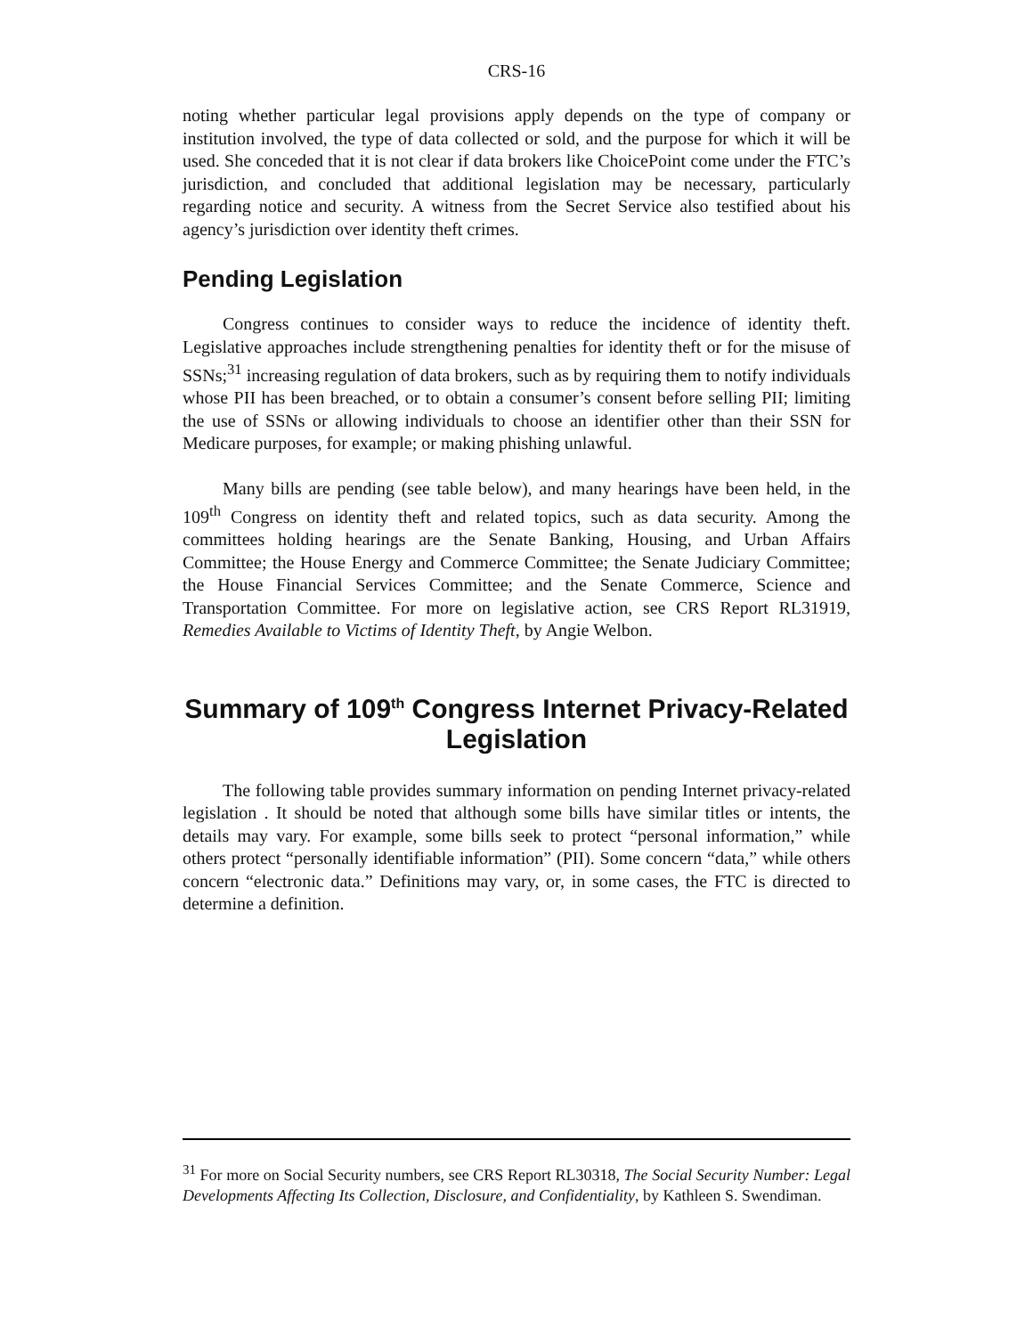CRS-16
noting whether particular legal provisions apply depends on the type of company or institution involved, the type of data collected or sold, and the purpose for which it will be used. She conceded that it is not clear if data brokers like ChoicePoint come under the FTC’s jurisdiction, and concluded that additional legislation may be necessary, particularly regarding notice and security. A witness from the Secret Service also testified about his agency’s jurisdiction over identity theft crimes.
Pending Legislation
Congress continues to consider ways to reduce the incidence of identity theft. Legislative approaches include strengthening penalties for identity theft or for the misuse of SSNs;<sup>31</sup> increasing regulation of data brokers, such as by requiring them to notify individuals whose PII has been breached, or to obtain a consumer’s consent before selling PII; limiting the use of SSNs or allowing individuals to choose an identifier other than their SSN for Medicare purposes, for example; or making phishing unlawful.
Many bills are pending (see table below), and many hearings have been held, in the 109<sup>th</sup> Congress on identity theft and related topics, such as data security. Among the committees holding hearings are the Senate Banking, Housing, and Urban Affairs Committee; the House Energy and Commerce Committee; the Senate Judiciary Committee; the House Financial Services Committee; and the Senate Commerce, Science and Transportation Committee. For more on legislative action, see CRS Report RL31919, Remedies Available to Victims of Identity Theft, by Angie Welbon.
Summary of 109<sup>th</sup> Congress Internet Privacy-Related Legislation
The following table provides summary information on pending Internet privacy-related legislation . It should be noted that although some bills have similar titles or intents, the details may vary. For example, some bills seek to protect “personal information,” while others protect “personally identifiable information” (PII). Some concern “data,” while others concern “electronic data.” Definitions may vary, or, in some cases, the FTC is directed to determine a definition.
<sup>31</sup> For more on Social Security numbers, see CRS Report RL30318, The Social Security Number: Legal Developments Affecting Its Collection, Disclosure, and Confidentiality, by Kathleen S. Swendiman.